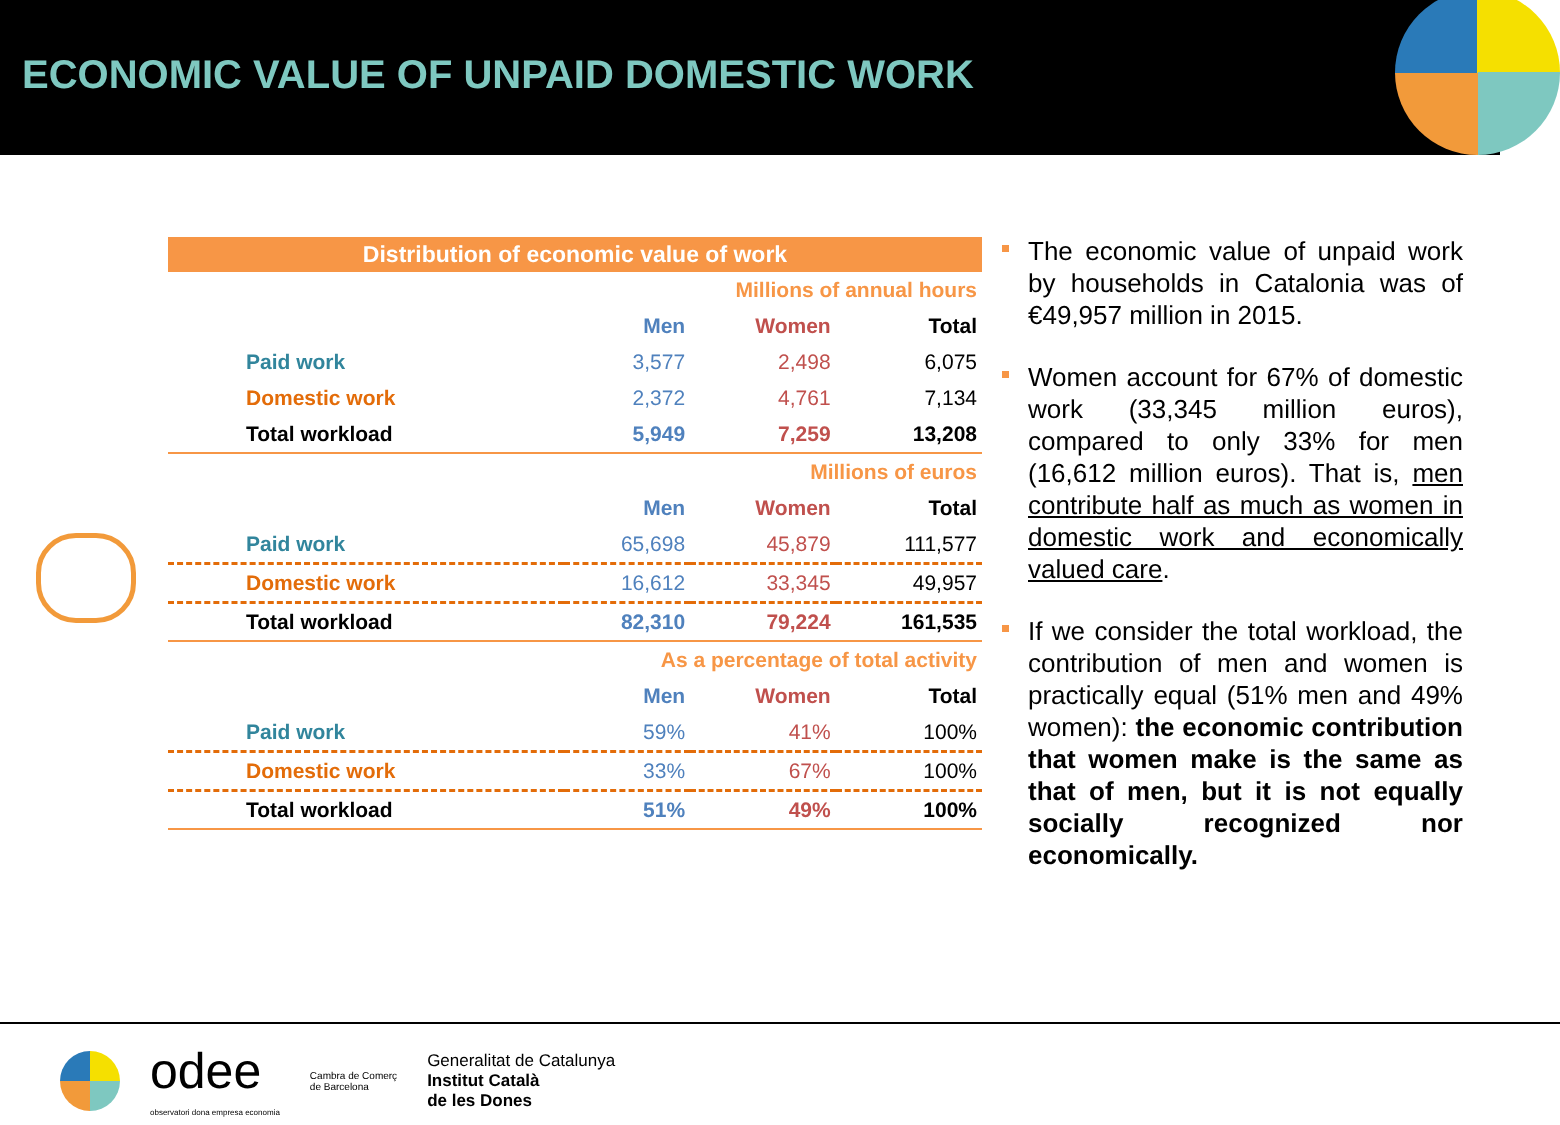ECONOMIC VALUE OF UNPAID DOMESTIC WORK
| Distribution of economic value of work | | | |
| Millions of annual hours | | | |
| | Men | Women | Total |
| Paid work | 3,577 | 2,498 | 6,075 |
| Domestic work | 2,372 | 4,761 | 7,134 |
| Total workload | 5,949 | 7,259 | 13,208 |
| Millions of euros | | | |
| | Men | Women | Total |
| Paid work | 65,698 | 45,879 | 111,577 |
| Domestic work | 16,612 | 33,345 | 49,957 |
| Total workload | 82,310 | 79,224 | 161,535 |
| As a percentage of total activity | | | |
| | Men | Women | Total |
| Paid work | 59% | 41% | 100% |
| Domestic work | 33% | 67% | 100% |
| Total workload | 51% | 49% | 100% |
The economic value of unpaid work by households in Catalonia was of €49,957 million in 2015.
Women account for 67% of domestic work (33,345 million euros), compared to only 33% for men (16,612 million euros). That is, men contribute half as much as women in domestic work and economically valued care.
If we consider the total workload, the contribution of men and women is practically equal (51% men and 49% women): the economic contribution that women make is the same as that of men, but it is not equally socially recognized nor economically.
odee
observatori dona empresa economia
Cambra de Comerç
de Barcelona
Generalitat de Catalunya
Institut Català
de les Dones